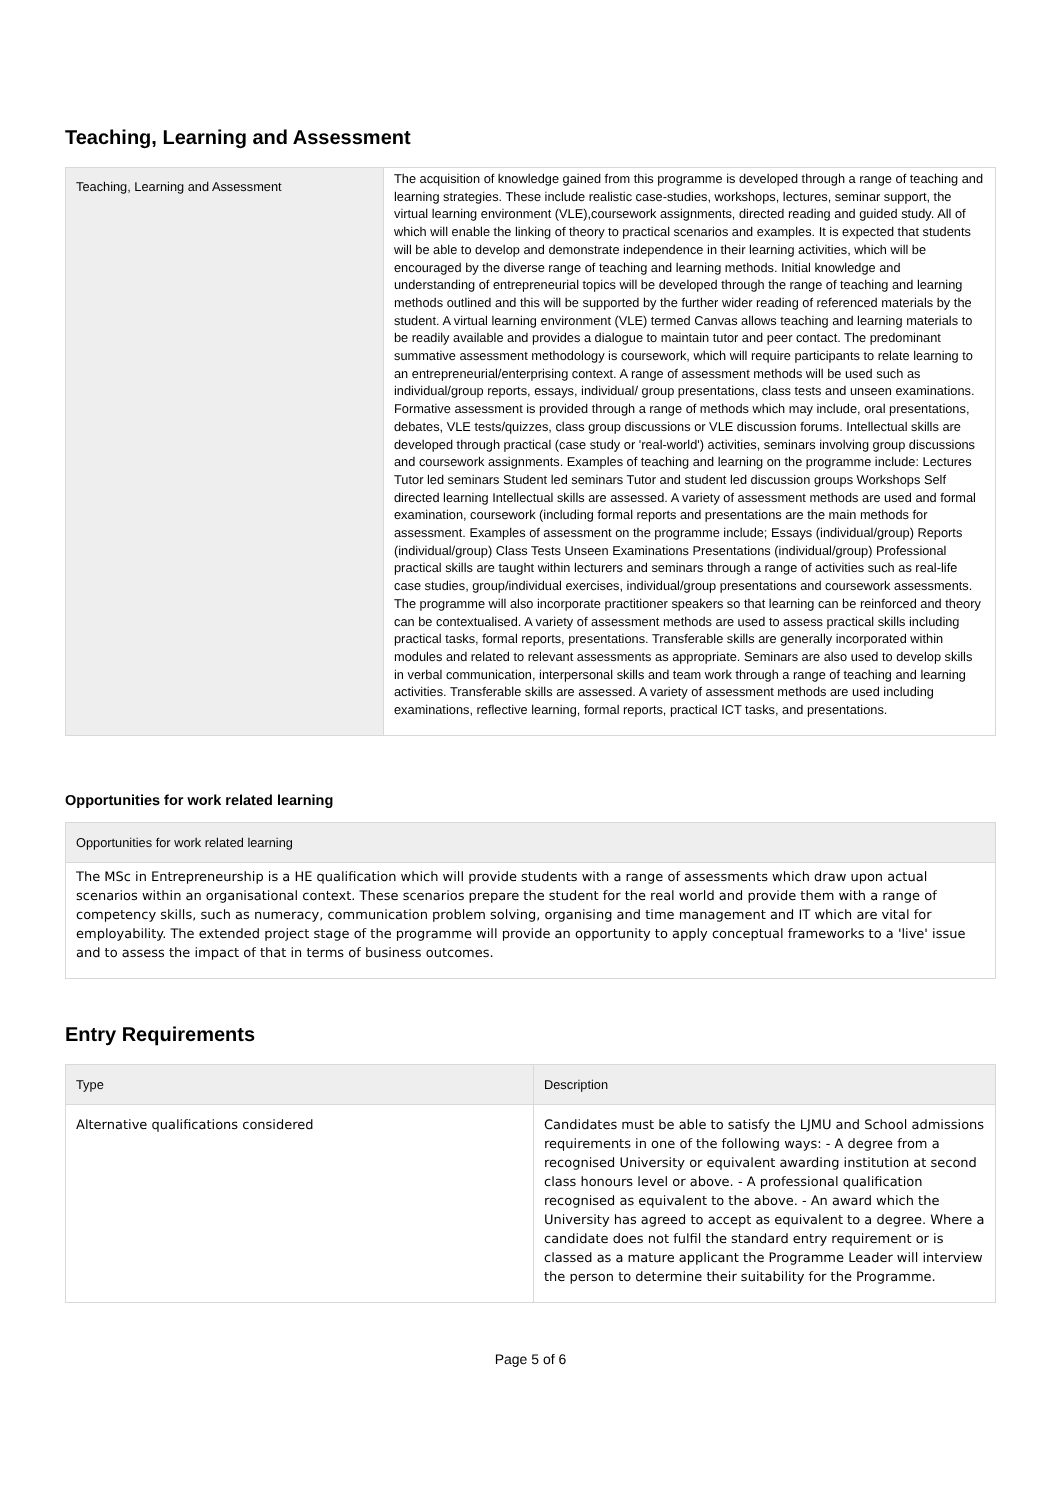Teaching, Learning and Assessment
| Teaching, Learning and Assessment | The acquisition of knowledge gained from this programme is developed through a range of teaching and learning strategies. These include realistic case-studies, workshops, lectures, seminar support, the virtual learning environment (VLE),coursework assignments, directed reading and guided study. All of which will enable the linking of theory to practical scenarios and examples. It is expected that students will be able to develop and demonstrate independence in their learning activities, which will be encouraged by the diverse range of teaching and learning methods. Initial knowledge and understanding of entrepreneurial topics will be developed through the range of teaching and learning methods outlined and this will be supported by the further wider reading of referenced materials by the student. A virtual learning environment (VLE) termed Canvas allows teaching and learning materials to be readily available and provides a dialogue to maintain tutor and peer contact. The predominant summative assessment methodology is coursework, which will require participants to relate learning to an entrepreneurial/enterprising context. A range of assessment methods will be used such as individual/group reports, essays, individual/ group presentations, class tests and unseen examinations. Formative assessment is provided through a range of methods which may include, oral presentations, debates, VLE tests/quizzes, class group discussions or VLE discussion forums. Intellectual skills are developed through practical (case study or 'real-world') activities, seminars involving group discussions and coursework assignments. Examples of teaching and learning on the programme include: Lectures Tutor led seminars Student led seminars Tutor and student led discussion groups Workshops Self directed learning Intellectual skills are assessed. A variety of assessment methods are used and formal examination, coursework (including formal reports and presentations are the main methods for assessment. Examples of assessment on the programme include; Essays (individual/group) Reports (individual/group) Class Tests Unseen Examinations Presentations (individual/group) Professional practical skills are taught within lecturers and seminars through a range of activities such as real-life case studies, group/individual exercises, individual/group presentations and coursework assessments. The programme will also incorporate practitioner speakers so that learning can be reinforced and theory can be contextualised. A variety of assessment methods are used to assess practical skills including practical tasks, formal reports, presentations. Transferable skills are generally incorporated within modules and related to relevant assessments as appropriate. Seminars are also used to develop skills in verbal communication, interpersonal skills and team work through a range of teaching and learning activities. Transferable skills are assessed. A variety of assessment methods are used including examinations, reflective learning, formal reports, practical ICT tasks, and presentations. |
Opportunities for work related learning
| Opportunities for work related learning |
| --- |
| The MSc in Entrepreneurship is a HE qualification which will provide students with a range of assessments which draw upon actual scenarios within an organisational context. These scenarios prepare the student for the real world and provide them with a range of competency skills, such as numeracy, communication problem solving, organising and time management and IT which are vital for employability. The extended project stage of the programme will provide an opportunity to apply conceptual frameworks to a 'live' issue and to assess the impact of that in terms of business outcomes. |
Entry Requirements
| Type | Description |
| --- | --- |
| Alternative qualifications considered | Candidates must be able to satisfy the LJMU and School admissions requirements in one of the following ways: - A degree from a recognised University or equivalent awarding institution at second class honours level or above. - A professional qualification recognised as equivalent to the above. - An award which the University has agreed to accept as equivalent to a degree. Where a candidate does not fulfil the standard entry requirement or is classed as a mature applicant the Programme Leader will interview the person to determine their suitability for the Programme. |
Page 5 of 6